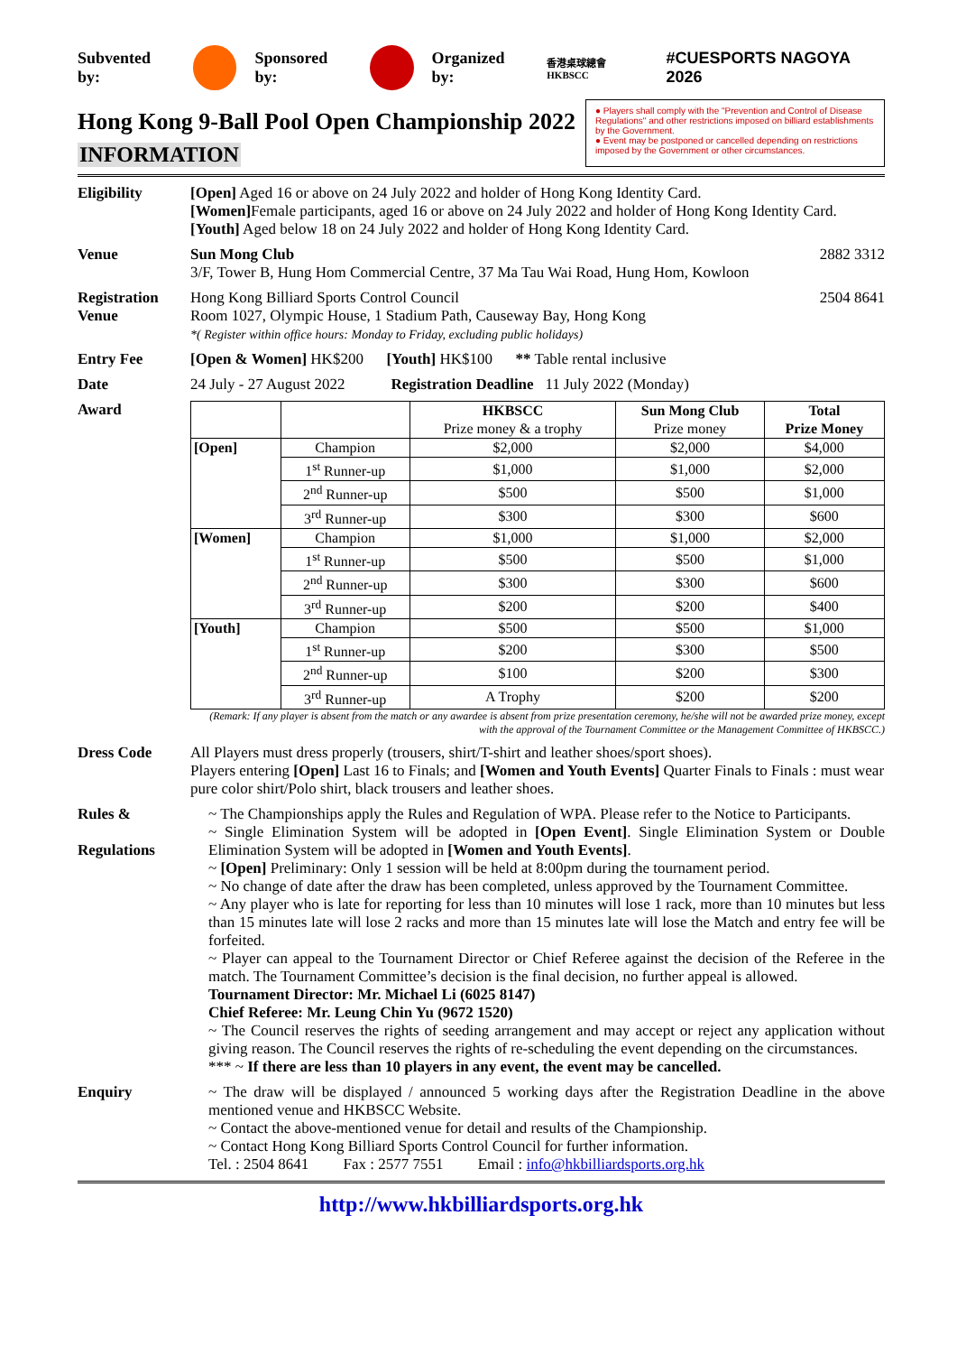Subvented by: Sponsored by: Organized by: 香港桌球總會 HKBSCC #CUESPORTS NAGOYA 2026
Hong Kong 9-Ball Pool Open Championship 2022
INFORMATION
● Players shall comply with the "Prevention and Control of Disease Regulations" and other restrictions imposed on billiard establishments by the Government.
● Event may be postponed or cancelled depending on restrictions imposed by the Government or other circumstances.
Eligibility [Open] Aged 16 or above on 24 July 2022 and holder of Hong Kong Identity Card.
[Women] Female participants, aged 16 or above on 24 July 2022 and holder of Hong Kong Identity Card.
[Youth] Aged below 18 on 24 July 2022 and holder of Hong Kong Identity Card.
Venue Sun Mong Club 2882 3312
3/F, Tower B, Hung Hom Commercial Centre, 37 Ma Tau Wai Road, Hung Hom, Kowloon
Registration Venue
Hong Kong Billiard Sports Control Council 2504 8641
Room 1027, Olympic House, 1 Stadium Path, Causeway Bay, Hong Kong
*( Register within office hours: Monday to Friday, excluding public holidays)
Entry Fee [Open & Women] HK$200 [Youth] HK$100 ** Table rental inclusive
Date 24 July - 27 August 2022 Registration Deadline 11 July 2022 (Monday)
Award
| | | HKBSCC Prize money & a trophy | Sun Mong Club Prize money | Total Prize Money |
| --- | --- | --- | --- | --- |
| [Open] | Champion | $2,000 | $2,000 | $4,000 |
| | 1<sup>st</sup> Runner-up | $1,000 | $1,000 | $2,000 |
| | 2<sup>nd</sup> Runner-up | $500 | $500 | $1,000 |
| | 3<sup>rd</sup> Runner-up | $300 | $300 | $600 |
| [Women] | Champion | $1,000 | $1,000 | $2,000 |
| | 1<sup>st</sup> Runner-up | $500 | $500 | $1,000 |
| | 2<sup>nd</sup> Runner-up | $300 | $300 | $600 |
| | 3<sup>rd</sup> Runner-up | $200 | $200 | $400 |
| [Youth] | Champion | $500 | $500 | $1,000 |
| | 1<sup>st</sup> Runner-up | $200 | $300 | $500 |
| | 2<sup>nd</sup> Runner-up | $100 | $200 | $300 |
| | 3<sup>rd</sup> Runner-up | A Trophy | $200 | $200 |
(Remark: If any player is absent from the match or any awardee is absent from prize presentation ceremony, he/she will not be awarded prize money, except with the approval of the Tournament Committee or the Management Committee of HKBSCC.)
Dress Code All Players must dress properly (trousers, shirt/T-shirt and leather shoes/sport shoes).
Players entering [Open] Last 16 to Finals; and [Women and Youth Events] Quarter Finals to Finals : must wear pure color shirt/Polo shirt, black trousers and leather shoes.
Rules &
Regulations
~ The Championships apply the Rules and Regulation of WPA. Please refer to the Notice to Participants.
~ Single Elimination System will be adopted in [Open Event]. Single Elimination System or Double Elimination System will be adopted in [Women and Youth Events].
~ [Open] Preliminary: Only 1 session will be held at 8:00pm during the tournament period.
~ No change of date after the draw has been completed, unless approved by the Tournament Committee.
~ Any player who is late for reporting for less than 10 minutes will lose 1 rack, more than 10 minutes but less than 15 minutes late will lose 2 racks and more than 15 minutes late will lose the Match and entry fee will be forfeited.
~ Player can appeal to the Tournament Director or Chief Referee against the decision of the Referee in the match. The Tournament Committee’s decision is the final decision, no further appeal is allowed.
Tournament Director: Mr. Michael Li (6025 8147)
Chief Referee: Mr. Leung Chin Yu (9672 1520)
~ The Council reserves the rights of seeding arrangement and may accept or reject any application without giving reason. The Council reserves the rights of re-scheduling the event depending on the circumstances.
*** ~ If there are less than 10 players in any event, the event may be cancelled.
Enquiry ~ The draw will be displayed / announced 5 working days after the Registration Deadline in the above mentioned venue and HKBSCC Website.
~ Contact the above-mentioned venue for detail and results of the Championship.
~ Contact Hong Kong Billiard Sports Control Council for further information.
Tel. : 2504 8641 Fax : 2577 7551 Email : info@hkbilliardsports.org.hk
http://www.hkbilliardsports.org.hk